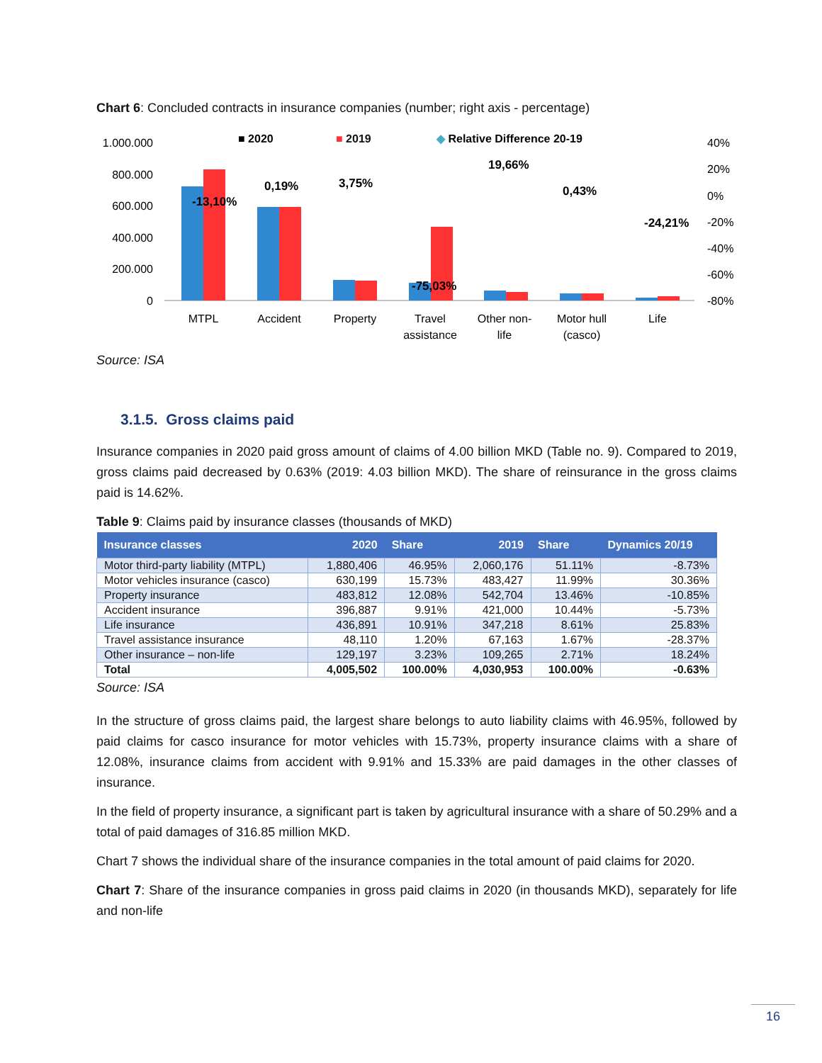Chart 6: Concluded contracts in insurance companies (number; right axis - percentage)
■ 2020
■ 2019
◆ Relative Difference 20-19
1.000.000
800.000
600.000
400.000
200.000
0
40%
20%
0%
-20%
-40%
-60%
-80%
-13,10%
0,19%
3,75%
-75,03%
19,66%
0,43%
-24,21%
MTPL
Accident
Property
Travel
assistance
Other non-
life
Motor hull
(casco)
Life
Source: ISA
3.1.5. Gross claims paid
Insurance companies in 2020 paid gross amount of claims of 4.00 billion MKD (Table no. 9). Compared to 2019, gross claims paid decreased by 0.63% (2019: 4.03 billion MKD). The share of reinsurance in the gross claims paid is 14.62%.
Table 9: Claims paid by insurance classes (thousands of MKD)
| Insurance classes | 2020 | Share | 2019 | Share | Dynamics 20/19 |
| --- | --- | --- | --- | --- | --- |
| Motor third-party liability (MTPL) | 1,880,406 | 46.95% | 2,060,176 | 51.11% | -8.73% |
| Motor vehicles insurance (casco) | 630,199 | 15.73% | 483,427 | 11.99% | 30.36% |
| Property insurance | 483,812 | 12.08% | 542,704 | 13.46% | -10.85% |
| Accident insurance | 396,887 | 9.91% | 421,000 | 10.44% | -5.73% |
| Life insurance | 436,891 | 10.91% | 347,218 | 8.61% | 25.83% |
| Travel assistance insurance | 48,110 | 1.20% | 67,163 | 1.67% | -28.37% |
| Other insurance – non-life | 129,197 | 3.23% | 109,265 | 2.71% | 18.24% |
| Total | 4,005,502 | 100.00% | 4,030,953 | 100.00% | -0.63% |
Source: ISA
In the structure of gross claims paid, the largest share belongs to auto liability claims with 46.95%, followed by paid claims for casco insurance for motor vehicles with 15.73%, property insurance claims with a share of 12.08%, insurance claims from accident with 9.91% and 15.33% are paid damages in the other classes of insurance.
In the field of property insurance, a significant part is taken by agricultural insurance with a share of 50.29% and a total of paid damages of 316.85 million MKD.
Chart 7 shows the individual share of the insurance companies in the total amount of paid claims for 2020.
Chart 7: Share of the insurance companies in gross paid claims in 2020 (in thousands MKD), separately for life and non-life
16